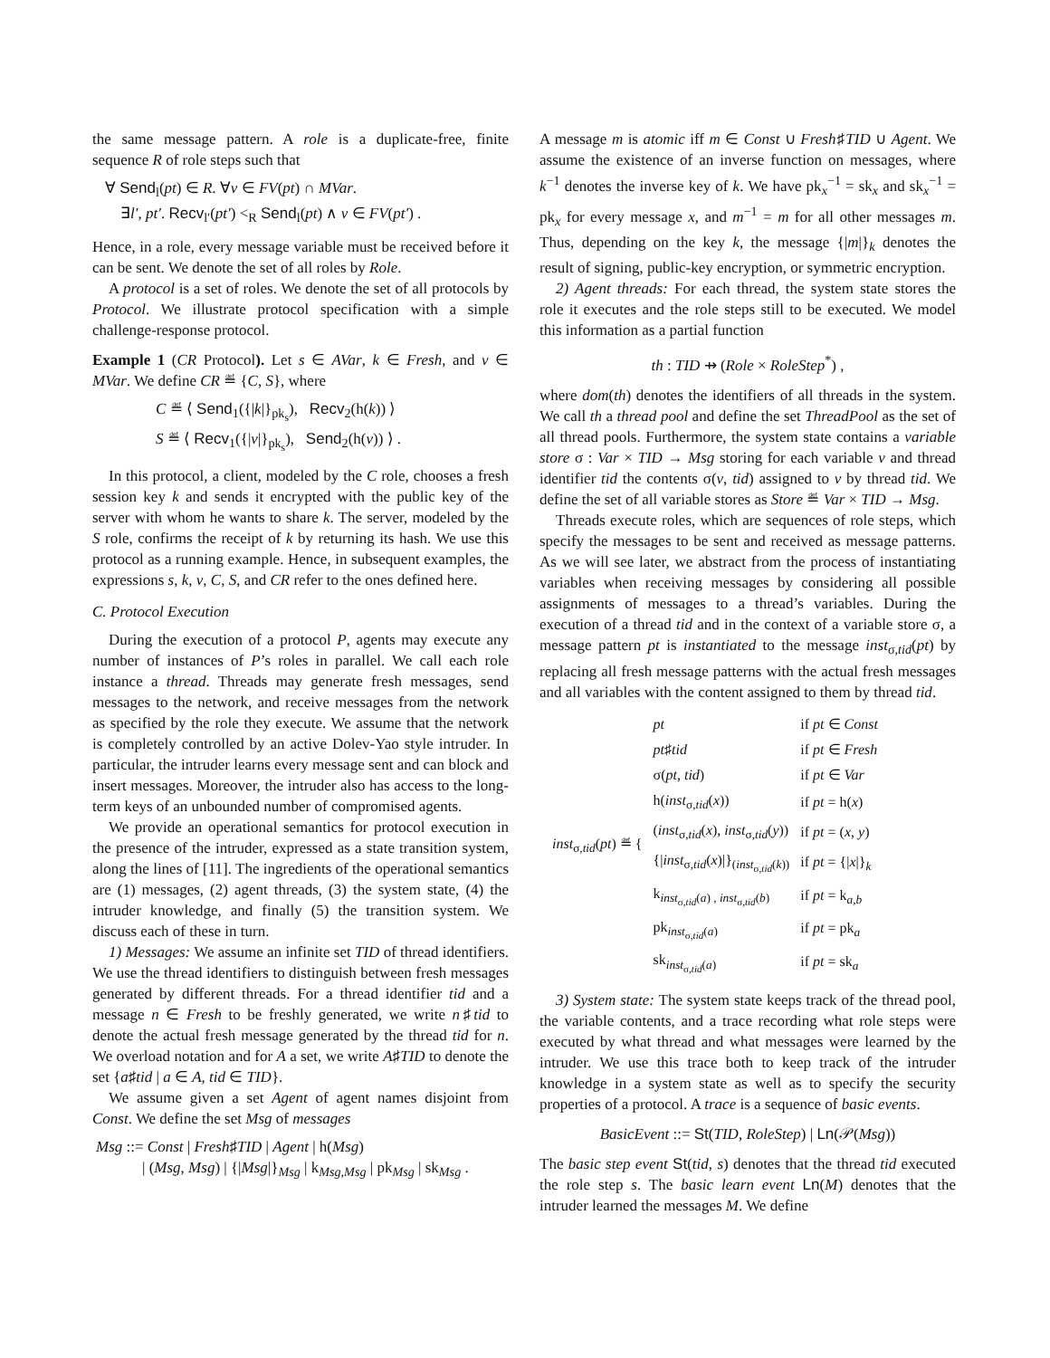the same message pattern. A role is a duplicate-free, finite sequence R of role steps such that
∀ Send<sub>l</sub>(pt) ∈ R. ∀v ∈ FV(pt) ∩ MVar.
∃l′, pt′. Recv<sub>l′</sub>(pt′) <<sub>R</sub> Send<sub>l</sub>(pt) ∧ v ∈ FV(pt′) .
Hence, in a role, every message variable must be received before it can be sent. We denote the set of all roles by Role.
A protocol is a set of roles. We denote the set of all protocols by Protocol. We illustrate protocol specification with a simple challenge-response protocol.
Example 1 (CR Protocol). Let s ∈ AVar, k ∈ Fresh, and v ∈ MVar. We define CR ≝ {C, S}, where
C ≝ ⟨ Send<sub>1</sub>({|k|}<sub>pk<sub>s</sub></sub>), Recv<sub>2</sub>(h(k)) ⟩
S ≝ ⟨ Recv<sub>1</sub>({|v|}<sub>pk<sub>s</sub></sub>), Send<sub>2</sub>(h(v)) ⟩ .
In this protocol, a client, modeled by the C role, chooses a fresh session key k and sends it encrypted with the public key of the server with whom he wants to share k. The server, modeled by the S role, confirms the receipt of k by returning its hash. We use this protocol as a running example. Hence, in subsequent examples, the expressions s, k, v, C, S, and CR refer to the ones defined here.
C. Protocol Execution
During the execution of a protocol P, agents may execute any number of instances of P’s roles in parallel. We call each role instance a thread. Threads may generate fresh messages, send messages to the network, and receive messages from the network as specified by the role they execute. We assume that the network is completely controlled by an active Dolev-Yao style intruder. In particular, the intruder learns every message sent and can block and insert messages. Moreover, the intruder also has access to the long-term keys of an unbounded number of compromised agents.
We provide an operational semantics for protocol execution in the presence of the intruder, expressed as a state transition system, along the lines of [11]. The ingredients of the operational semantics are (1) messages, (2) agent threads, (3) the system state, (4) the intruder knowledge, and finally (5) the transition system. We discuss each of these in turn.
1) Messages: We assume an infinite set TID of thread identifiers. We use the thread identifiers to distinguish between fresh messages generated by different threads. For a thread identifier tid and a message n ∈ Fresh to be freshly generated, we write n♯tid to denote the actual fresh message generated by the thread tid for n. We overload notation and for A a set, we write A♯TID to denote the set {a♯tid | a ∈ A, tid ∈ TID}.
We assume given a set Agent of agent names disjoint from Const. We define the set Msg of messages
Msg ::= Const | Fresh♯TID | Agent | h(Msg)
| (Msg, Msg) | {|Msg|}<sub>Msg</sub> | k<sub>Msg,Msg</sub> | pk<sub>Msg</sub> | sk<sub>Msg</sub> .
A message m is atomic iff m ∈ Const ∪ Fresh♯TID ∪ Agent. We assume the existence of an inverse function on messages, where k<sup>−1</sup> denotes the inverse key of k. We have pk<sub>x</sub><sup>−1</sup> = sk<sub>x</sub> and sk<sub>x</sub><sup>−1</sup> = pk<sub>x</sub> for every message x, and m<sup>−1</sup> = m for all other messages m. Thus, depending on the key k, the message {|m|}<sub>k</sub> denotes the result of signing, public-key encryption, or symmetric encryption.
2) Agent threads: For each thread, the system state stores the role it executes and the role steps still to be executed. We model this information as a partial function
th : TID ⇸ (Role × RoleStep<sup>*</sup>) ,
where dom(th) denotes the identifiers of all threads in the system. We call th a thread pool and define the set ThreadPool as the set of all thread pools. Furthermore, the system state contains a variable store σ : Var × TID → Msg storing for each variable v and thread identifier tid the contents σ(v, tid) assigned to v by thread tid. We define the set of all variable stores as Store ≝ Var × TID → Msg.
Threads execute roles, which are sequences of role steps, which specify the messages to be sent and received as message patterns. As we will see later, we abstract from the process of instantiating variables when receiving messages by considering all possible assignments of messages to a thread’s variables. During the execution of a thread tid and in the context of a variable store σ, a message pattern pt is instantiated to the message inst<sub>σ,tid</sub>(pt) by replacing all fresh message patterns with the actual fresh messages and all variables with the content assigned to them by thread tid.
| inst<sub>σ,tid</sub>( pt ) ≝ { | pt | if pt ∈ Const |
| | pt ♯ tid | if pt ∈ Fresh |
| | σ( pt , tid ) | if pt ∈ Var |
| | h( inst<sub>σ,tid</sub>( x )) | if pt = h( x ) |
| | ( inst<sub>σ,tid</sub>( x ), inst<sub>σ,tid</sub>( y )) | if pt = ( x , y ) |
| | {/ inst<sub>σ,tid</sub>( x )/}<sub>(inst<sub>σ,tid</sub>(k))</sub> | if pt = {/ x /}<sub>k</sub> |
| | k<sub>inst<sub>σ,tid</sub>(a) , inst<sub>σ,tid</sub>(b)</sub> | if pt = k<sub>a,b</sub> |
| | pk<sub>inst<sub>σ,tid</sub>(a)</sub> | if pt = pk<sub>a</sub> |
| | sk<sub>inst<sub>σ,tid</sub>(a)</sub> | if pt = sk<sub>a</sub> |
3) System state: The system state keeps track of the thread pool, the variable contents, and a trace recording what role steps were executed by what thread and what messages were learned by the intruder. We use this trace both to keep track of the intruder knowledge in a system state as well as to specify the security properties of a protocol. A trace is a sequence of basic events.
BasicEvent ::= St(TID, RoleStep) | Ln(𝒫(Msg))
The basic step event St(tid, s) denotes that the thread tid executed the role step s. The basic learn event Ln(M) denotes that the intruder learned the messages M. We define